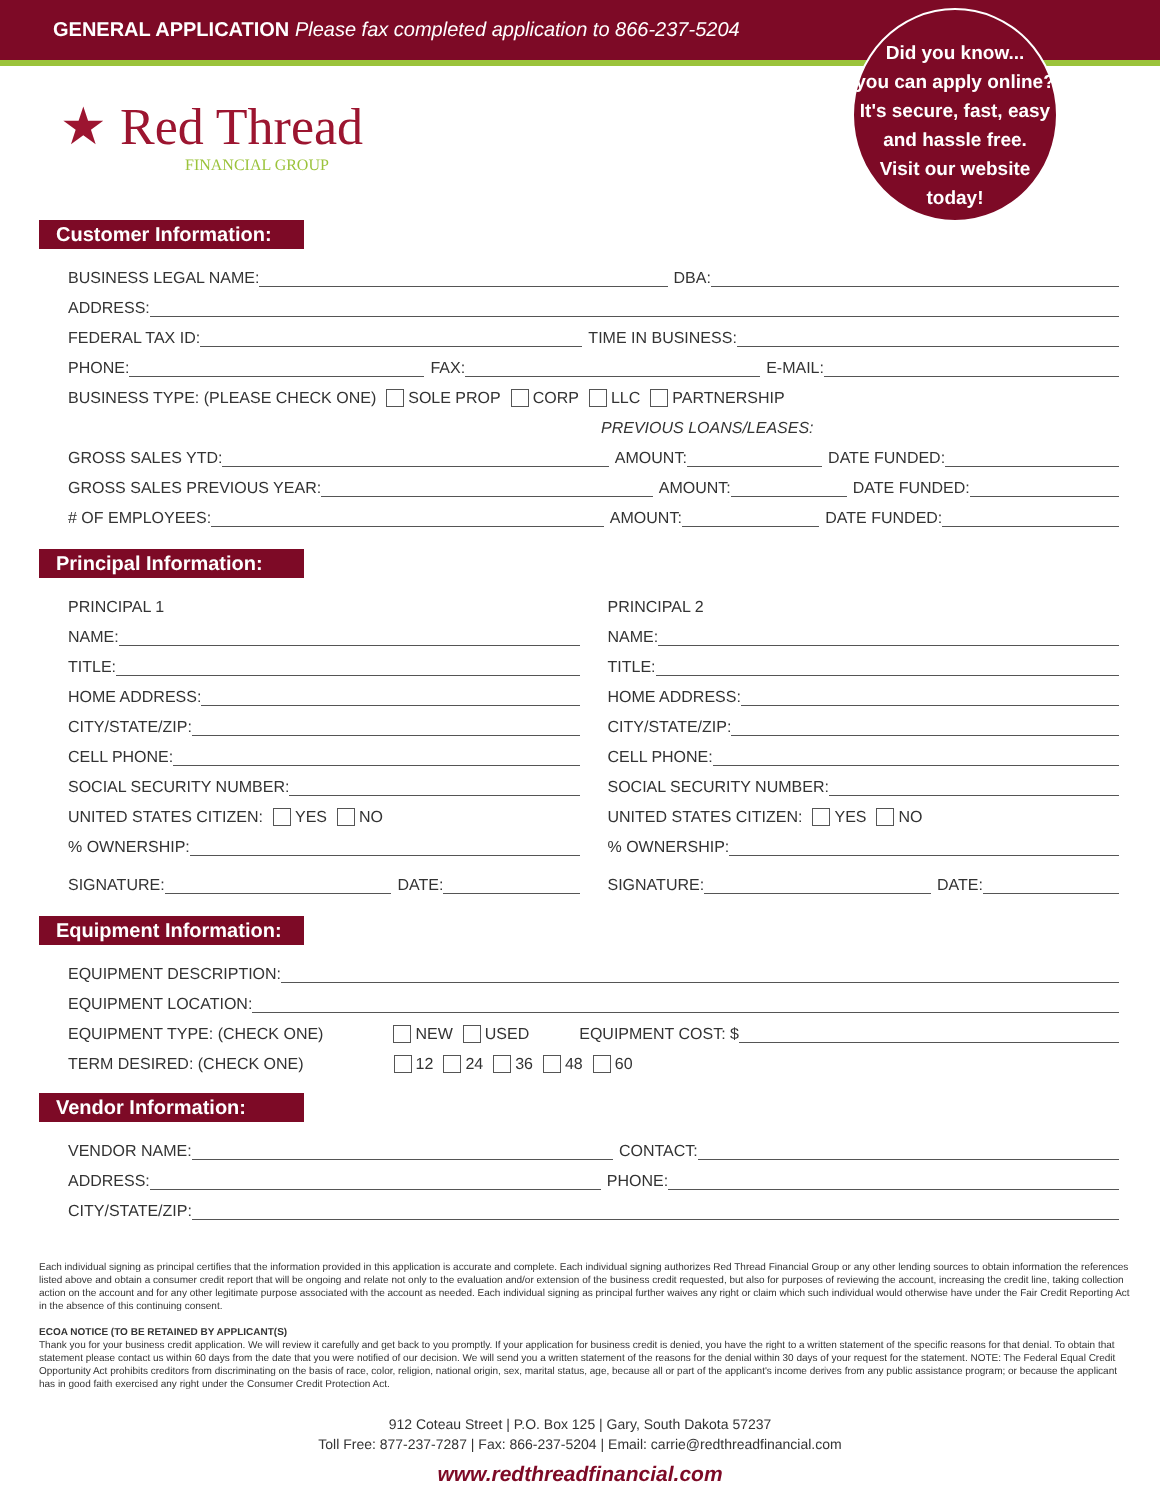GENERAL APPLICATION Please fax completed application to 866-237-5204
Did you know...
you can apply online?
It's secure, fast, easy
and hassle free.
Visit our website
today!
★ Red Thread
FINANCIAL GROUP
Customer Information:
BUSINESS LEGAL NAME: DBA:
ADDRESS:
FEDERAL TAX ID: TIME IN BUSINESS:
PHONE: FAX: E-MAIL:
BUSINESS TYPE: (PLEASE CHECK ONE) SOLE PROP CORP LLC PARTNERSHIP
PREVIOUS LOANS/LEASES:
GROSS SALES YTD: AMOUNT: DATE FUNDED:
GROSS SALES PREVIOUS YEAR: AMOUNT: DATE FUNDED:
# OF EMPLOYEES: AMOUNT: DATE FUNDED:
Principal Information:
PRINCIPAL 1
NAME:
TITLE:
HOME ADDRESS:
CITY/STATE/ZIP:
CELL PHONE:
SOCIAL SECURITY NUMBER:
UNITED STATES CITIZEN: YES NO
% OWNERSHIP:
SIGNATURE: DATE:
PRINCIPAL 2
NAME:
TITLE:
HOME ADDRESS:
CITY/STATE/ZIP:
CELL PHONE:
SOCIAL SECURITY NUMBER:
UNITED STATES CITIZEN: YES NO
% OWNERSHIP:
SIGNATURE: DATE:
Equipment Information:
EQUIPMENT DESCRIPTION:
EQUIPMENT LOCATION:
EQUIPMENT TYPE: (CHECK ONE) NEW USED EQUIPMENT COST: $
TERM DESIRED: (CHECK ONE) 12 24 36 48 60
Vendor Information:
VENDOR NAME: CONTACT:
ADDRESS: PHONE:
CITY/STATE/ZIP:
Each individual signing as principal certifies that the information provided in this application is accurate and complete. Each individual signing authorizes Red Thread Financial Group or any other lending sources to obtain information the references listed above and obtain a consumer credit report that will be ongoing and relate not only to the evaluation and/or extension of the business credit requested, but also for purposes of reviewing the account, increasing the credit line, taking collection action on the account and for any other legitimate purpose associated with the account as needed. Each individual signing as principal further waives any right or claim which such individual would otherwise have under the Fair Credit Reporting Act in the absence of this continuing consent.
ECOA NOTICE (TO BE RETAINED BY APPLICANT(S)
Thank you for your business credit application. We will review it carefully and get back to you promptly. If your application for business credit is denied, you have the right to a written statement of the specific reasons for that denial. To obtain that statement please contact us within 60 days from the date that you were notified of our decision. We will send you a written statement of the reasons for the denial within 30 days of your request for the statement. NOTE: The Federal Equal Credit Opportunity Act prohibits creditors from discriminating on the basis of race, color, religion, national origin, sex, marital status, age, because all or part of the applicant's income derives from any public assistance program; or because the applicant has in good faith exercised any right under the Consumer Credit Protection Act.
912 Coteau Street | P.O. Box 125 | Gary, South Dakota 57237
Toll Free: 877-237-7287 | Fax: 866-237-5204 | Email: carrie@redthreadfinancial.com
www.redthreadfinancial.com